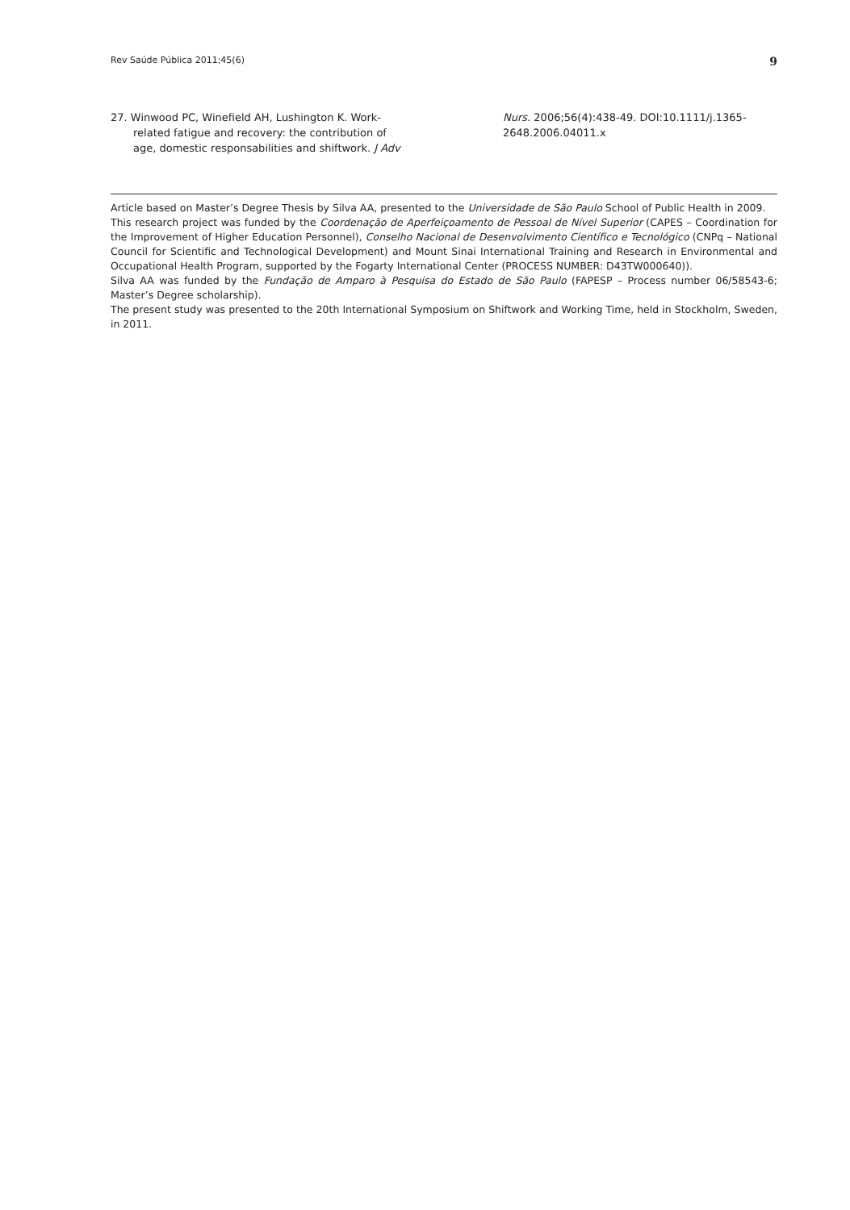Rev Saúde Pública 2011;45(6) 9
27. Winwood PC, Winefield AH, Lushington K. Work-related fatigue and recovery: the contribution of age, domestic responsabilities and shiftwork. J Adv Nurs. 2006;56(4):438-49. DOI:10.1111/j.1365-2648.2006.04011.x
Article based on Master’s Degree Thesis by Silva AA, presented to the Universidade de São Paulo School of Public Health in 2009.
This research project was funded by the Coordenação de Aperfeiçoamento de Pessoal de Nível Superior (CAPES – Coordination for the Improvement of Higher Education Personnel), Conselho Nacional de Desenvolvimento Científico e Tecnológico (CNPq – National Council for Scientific and Technological Development) and Mount Sinai International Training and Research in Environmental and Occupational Health Program, supported by the Fogarty International Center (PROCESS NUMBER: D43TW000640)).
Silva AA was funded by the Fundação de Amparo à Pesquisa do Estado de São Paulo (FAPESP – Process number 06/58543-6; Master’s Degree scholarship).
The present study was presented to the 20th International Symposium on Shiftwork and Working Time, held in Stockholm, Sweden, in 2011.